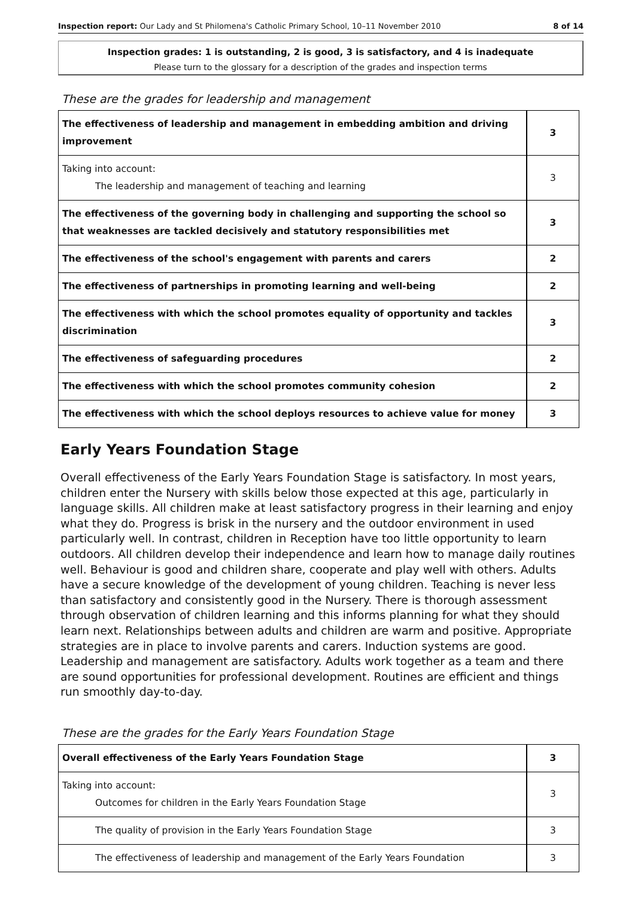Inspection report: Our Lady and St Philomena's Catholic Primary School, 10–11 November 2010 8 of 14
Inspection grades: 1 is outstanding, 2 is good, 3 is satisfactory, and 4 is inadequate
Please turn to the glossary for a description of the grades and inspection terms
These are the grades for leadership and management
| The effectiveness of leadership and management in embedding ambition and driving improvement | 3 |
| Taking into account: The leadership and management of teaching and learning | 3 |
| The effectiveness of the governing body in challenging and supporting the school so that weaknesses are tackled decisively and statutory responsibilities met | 3 |
| The effectiveness of the school's engagement with parents and carers | 2 |
| The effectiveness of partnerships in promoting learning and well-being | 2 |
| The effectiveness with which the school promotes equality of opportunity and tackles discrimination | 3 |
| The effectiveness of safeguarding procedures | 2 |
| The effectiveness with which the school promotes community cohesion | 2 |
| The effectiveness with which the school deploys resources to achieve value for money | 3 |
Early Years Foundation Stage
Overall effectiveness of the Early Years Foundation Stage is satisfactory. In most years, children enter the Nursery with skills below those expected at this age, particularly in language skills. All children make at least satisfactory progress in their learning and enjoy what they do. Progress is brisk in the nursery and the outdoor environment in used particularly well. In contrast, children in Reception have too little opportunity to learn outdoors. All children develop their independence and learn how to manage daily routines well. Behaviour is good and children share, cooperate and play well with others. Adults have a secure knowledge of the development of young children. Teaching is never less than satisfactory and consistently good in the Nursery. There is thorough assessment through observation of children learning and this informs planning for what they should learn next. Relationships between adults and children are warm and positive. Appropriate strategies are in place to involve parents and carers. Induction systems are good. Leadership and management are satisfactory. Adults work together as a team and there are sound opportunities for professional development. Routines are efficient and things run smoothly day-to-day.
These are the grades for the Early Years Foundation Stage
| Overall effectiveness of the Early Years Foundation Stage | 3 |
| Taking into account: Outcomes for children in the Early Years Foundation Stage | 3 |
| The quality of provision in the Early Years Foundation Stage | 3 |
| The effectiveness of leadership and management of the Early Years Foundation | 3 |